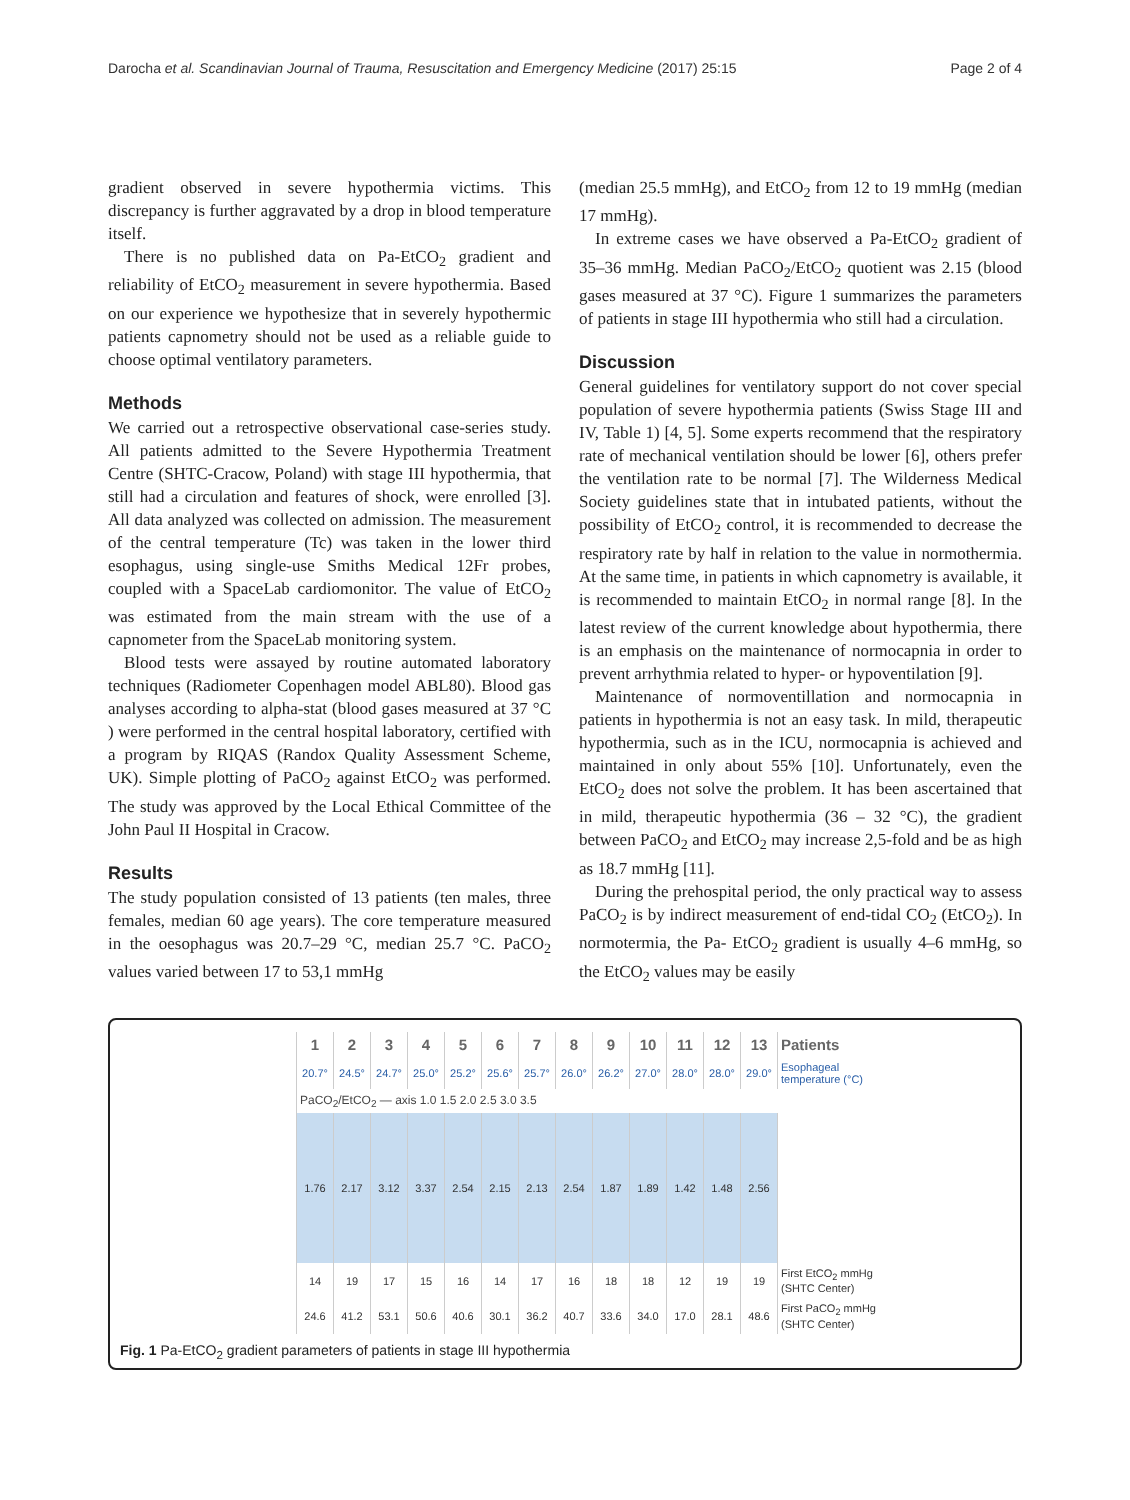Darocha et al. Scandinavian Journal of Trauma, Resuscitation and Emergency Medicine (2017) 25:15 Page 2 of 4
gradient observed in severe hypothermia victims. This discrepancy is further aggravated by a drop in blood temperature itself.
There is no published data on Pa-EtCO<sub>2</sub> gradient and reliability of EtCO<sub>2</sub> measurement in severe hypothermia. Based on our experience we hypothesize that in severely hypothermic patients capnometry should not be used as a reliable guide to choose optimal ventilatory parameters.
Methods
We carried out a retrospective observational case-series study. All patients admitted to the Severe Hypothermia Treatment Centre (SHTC-Cracow, Poland) with stage III hypothermia, that still had a circulation and features of shock, were enrolled [3]. All data analyzed was collected on admission. The measurement of the central temperature (Tc) was taken in the lower third esophagus, using single-use Smiths Medical 12Fr probes, coupled with a SpaceLab cardiomonitor. The value of EtCO<sub>2</sub> was estimated from the main stream with the use of a capnometer from the SpaceLab monitoring system.
Blood tests were assayed by routine automated laboratory techniques (Radiometer Copenhagen model ABL80). Blood gas analyses according to alpha-stat (blood gases measured at 37 °C ) were performed in the central hospital laboratory, certified with a program by RIQAS (Randox Quality Assessment Scheme, UK). Simple plotting of PaCO<sub>2</sub> against EtCO<sub>2</sub> was performed. The study was approved by the Local Ethical Committee of the John Paul II Hospital in Cracow.
Results
The study population consisted of 13 patients (ten males, three females, median 60 age years). The core temperature measured in the oesophagus was 20.7–29 °C, median 25.7 °C. PaCO<sub>2</sub> values varied between 17 to 53,1 mmHg
(median 25.5 mmHg), and EtCO<sub>2</sub> from 12 to 19 mmHg (median 17 mmHg).
In extreme cases we have observed a Pa-EtCO<sub>2</sub> gradient of 35–36 mmHg. Median PaCO<sub>2</sub>/EtCO<sub>2</sub> quotient was 2.15 (blood gases measured at 37 °C). Figure 1 summarizes the parameters of patients in stage III hypothermia who still had a circulation.
Discussion
General guidelines for ventilatory support do not cover special population of severe hypothermia patients (Swiss Stage III and IV, Table 1) [4, 5]. Some experts recommend that the respiratory rate of mechanical ventilation should be lower [6], others prefer the ventilation rate to be normal [7]. The Wilderness Medical Society guidelines state that in intubated patients, without the possibility of EtCO<sub>2</sub> control, it is recommended to decrease the respiratory rate by half in relation to the value in normothermia. At the same time, in patients in which capnometry is available, it is recommended to maintain EtCO<sub>2</sub> in normal range [8]. In the latest review of the current knowledge about hypothermia, there is an emphasis on the maintenance of normocapnia in order to prevent arrhythmia related to hyper- or hypoventilation [9].
Maintenance of normoventillation and normocapnia in patients in hypothermia is not an easy task. In mild, therapeutic hypothermia, such as in the ICU, normocapnia is achieved and maintained in only about 55% [10]. Unfortunately, even the EtCO<sub>2</sub> does not solve the problem. It has been ascertained that in mild, therapeutic hypothermia (36 – 32 °C), the gradient between PaCO<sub>2</sub> and EtCO<sub>2</sub> may increase 2,5-fold and be as high as 18.7 mmHg [11].
During the prehospital period, the only practical way to assess PaCO<sub>2</sub> is by indirect measurement of end-tidal CO<sub>2</sub> (EtCO<sub>2</sub>). In normotermia, the Pa- EtCO<sub>2</sub> gradient is usually 4–6 mmHg, so the EtCO<sub>2</sub> values may be easily
| 1 | 2 | 3 | 4 | 5 | 6 | 7 | 8 | 9 | 10 | 11 | 12 | 13 | Patients |
| --- | --- | --- | --- | --- | --- | --- | --- | --- | --- | --- | --- | --- | --- |
| 20.7° | 24.5° | 24.7° | 25.0° | 25.2° | 25.6° | 25.7° | 26.0° | 26.2° | 27.0° | 28.0° | 28.0° | 29.0° | Esophageal temperature (°C) |
| PaCO<sub>2</sub>/EtCO<sub>2</sub> — axis 1.0 1.5 2.0 2.5 3.0 3.5 | | | | | | | | | | | | | |
| 1.76 | 2.17 | 3.12 | 3.37 | 2.54 | 2.15 | 2.13 | 2.54 | 1.87 | 1.89 | 1.42 | 1.48 | 2.56 | |
| 14 | 19 | 17 | 15 | 16 | 14 | 17 | 16 | 18 | 18 | 12 | 19 | 19 | First EtCO<sub>2</sub> mmHg (SHTC Center) |
| 24.6 | 41.2 | 53.1 | 50.6 | 40.6 | 30.1 | 36.2 | 40.7 | 33.6 | 34.0 | 17.0 | 28.1 | 48.6 | First PaCO<sub>2</sub> mmHg (SHTC Center) |
Fig. 1 Pa-EtCO<sub>2</sub> gradient parameters of patients in stage III hypothermia